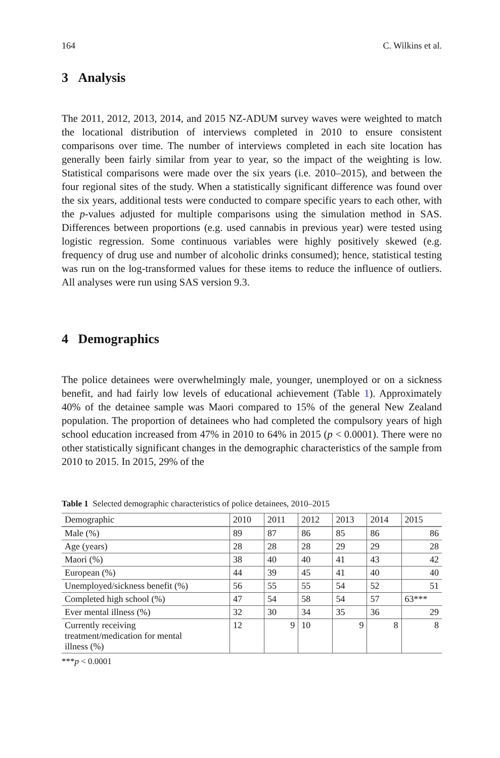164 C. Wilkins et al.
3 Analysis
The 2011, 2012, 2013, 2014, and 2015 NZ-ADUM survey waves were weighted to match the locational distribution of interviews completed in 2010 to ensure consistent comparisons over time. The number of interviews completed in each site location has generally been fairly similar from year to year, so the impact of the weighting is low. Statistical comparisons were made over the six years (i.e. 2010–2015), and between the four regional sites of the study. When a statistically significant difference was found over the six years, additional tests were conducted to compare specific years to each other, with the p-values adjusted for multiple comparisons using the simulation method in SAS. Differences between proportions (e.g. used cannabis in previous year) were tested using logistic regression. Some continuous variables were highly positively skewed (e.g. frequency of drug use and number of alcoholic drinks consumed); hence, statistical testing was run on the log-transformed values for these items to reduce the influence of outliers. All analyses were run using SAS version 9.3.
4 Demographics
The police detainees were overwhelmingly male, younger, unemployed or on a sickness benefit, and had fairly low levels of educational achievement (Table 1). Approximately 40% of the detainee sample was Maori compared to 15% of the general New Zealand population. The proportion of detainees who had completed the compulsory years of high school education increased from 47% in 2010 to 64% in 2015 (p < 0.0001). There were no other statistically significant changes in the demographic characteristics of the sample from 2010 to 2015. In 2015, 29% of the
Table 1 Selected demographic characteristics of police detainees, 2010–2015
| Demographic | 2010 | 2011 | 2012 | 2013 | 2014 | 2015 |
| --- | --- | --- | --- | --- | --- | --- |
| Male (%) | 89 | 87 | 86 | 85 | 86 | 86 |
| Age (years) | 28 | 28 | 28 | 29 | 29 | 28 |
| Maori (%) | 38 | 40 | 40 | 41 | 43 | 42 |
| European (%) | 44 | 39 | 45 | 41 | 40 | 40 |
| Unemployed/sickness benefit (%) | 56 | 55 | 55 | 54 | 52 | 51 |
| Completed high school (%) | 47 | 54 | 58 | 54 | 57 | 63*** |
| Ever mental illness (%) | 32 | 30 | 34 | 35 | 36 | 29 |
| Currently receiving treatment/medication for mental illness (%) | 12 | 9 | 10 | 9 | 8 | 8 |
***p < 0.0001